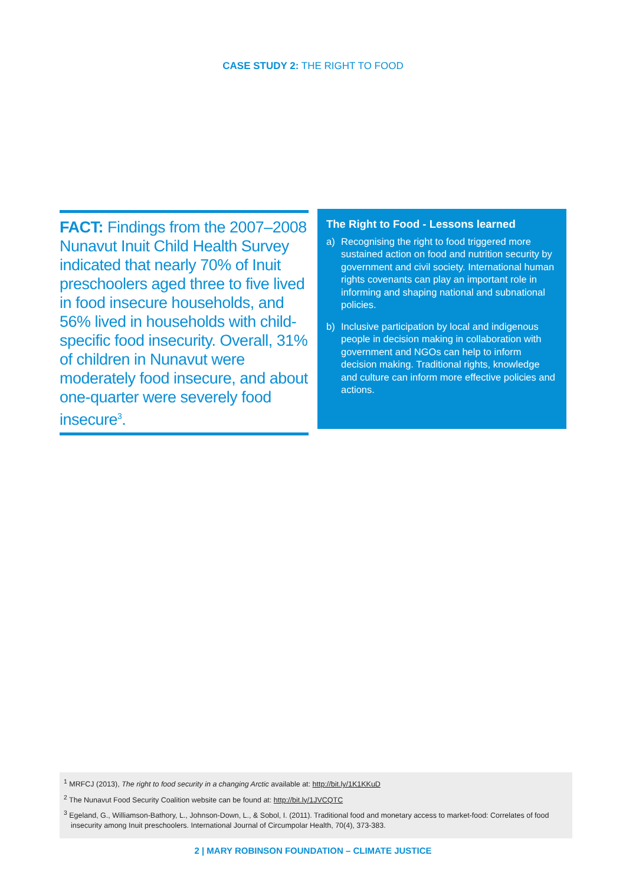CASE STUDY 2: THE RIGHT TO FOOD
FACT: Findings from the 2007–2008 Nunavut Inuit Child Health Survey indicated that nearly 70% of Inuit preschoolers aged three to five lived in food insecure households, and 56% lived in households with child-specific food insecurity. Overall, 31% of children in Nunavut were moderately food insecure, and about one-quarter were severely food insecure<sup>3</sup>.
The Right to Food - Lessons learned
a) Recognising the right to food triggered more sustained action on food and nutrition security by government and civil society. International human rights covenants can play an important role in informing and shaping national and subnational policies.
b) Inclusive participation by local and indigenous people in decision making in collaboration with government and NGOs can help to inform decision making. Traditional rights, knowledge and culture can inform more effective policies and actions.
<sup>1</sup> MRFCJ (2013), The right to food security in a changing Arctic available at: http://bit.ly/1K1KKuD
<sup>2</sup> The Nunavut Food Security Coalition website can be found at: http://bit.ly/1JVCQTC
<sup>3</sup> Egeland, G., Williamson-Bathory, L., Johnson-Down, L., & Sobol, I. (2011). Traditional food and monetary access to market-food: Correlates of food insecurity among Inuit preschoolers. International Journal of Circumpolar Health, 70(4), 373-383.
2 | MARY ROBINSON FOUNDATION – CLIMATE JUSTICE